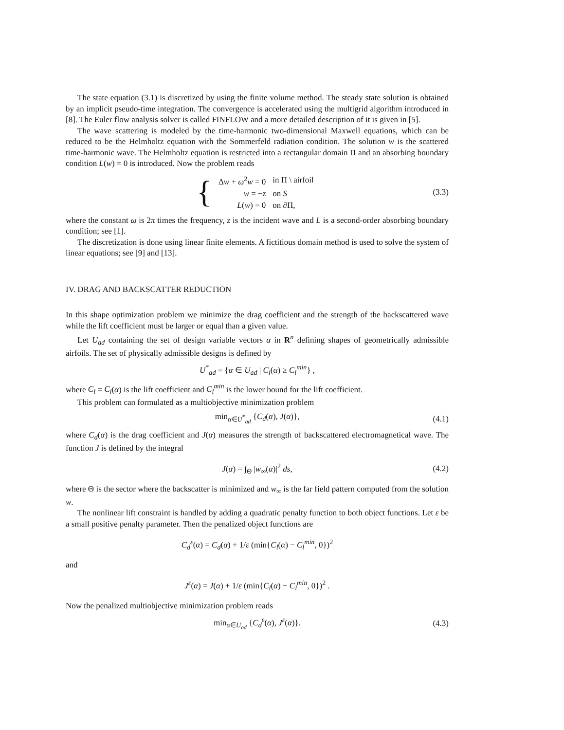The state equation (3.1) is discretized by using the finite volume method. The steady state solution is obtained by an implicit pseudo-time integration. The convergence is accelerated using the multigrid algorithm introduced in [8]. The Euler flow analysis solver is called FINFLOW and a more detailed description of it is given in [5].
The wave scattering is modeled by the time-harmonic two-dimensional Maxwell equations, which can be reduced to be the Helmholtz equation with the Sommerfeld radiation condition. The solution w is the scattered time-harmonic wave. The Helmholtz equation is restricted into a rectangular domain Π and an absorbing boundary condition L(w) = 0 is introduced. Now the problem reads
{
| Δ w + ω<sup>2</sup> w = 0 | in Π \ airfoil |
| w = − z | on S |
| L ( w ) = 0 | on ∂Π, |
(3.3)
where the constant ω is 2π times the frequency, z is the incident wave and L is a second-order absorbing boundary condition; see [1].
The discretization is done using linear finite elements. A fictitious domain method is used to solve the system of linear equations; see [9] and [13].
IV. DRAG AND BACKSCATTER REDUCTION
In this shape optimization problem we minimize the drag coefficient and the strength of the backscattered wave while the lift coefficient must be larger or equal than a given value.
Let U<sub>ad</sub> containing the set of design variable vectors α in R<sup>n</sup> defining shapes of geometrically admissible airfoils. The set of physically admissible designs is defined by
U<sup>*</sup><sub>ad</sub> = {α ∈ U<sub>ad</sub> | C<sub>l</sub>(α) ≥ C<sub>l</sub><sup>min</sup>} ,
where C<sub>l</sub> = C<sub>l</sub>(α) is the lift coefficient and C<sub>l</sub><sup>min</sup> is the lower bound for the lift coefficient.
This problem can formulated as a multiobjective minimization problem
min<sub>α∈U<sup>*</sup><sub>ad</sub></sub> {C<sub>d</sub>(α), J(α)}, (4.1)
where C<sub>d</sub>(α) is the drag coefficient and J(α) measures the strength of backscattered electromagnetical wave. The function J is defined by the integral
J(α) = ∫<sub>Θ</sub> |w<sub>∞</sub>(α)|<sup>2</sup> ds, (4.2)
where Θ is the sector where the backscatter is minimized and w<sub>∞</sub> is the far field pattern computed from the solution w.
The nonlinear lift constraint is handled by adding a quadratic penalty function to both object functions. Let ε be a small positive penalty parameter. Then the penalized object functions are
C<sub>d</sub><sup>ε</sup>(α) = C<sub>d</sub>(α) + 1/ε (min{C<sub>l</sub>(α) − C<sub>l</sub><sup>min</sup>, 0})<sup>2</sup>
and
J<sup>ε</sup>(α) = J(α) + 1/ε (min{C<sub>l</sub>(α) − C<sub>l</sub><sup>min</sup>, 0})<sup>2</sup> .
Now the penalized multiobjective minimization problem reads
min<sub>α∈U<sub>ad</sub></sub> {C<sub>d</sub><sup>ε</sup>(α), J<sup>ε</sup>(α)}. (4.3)